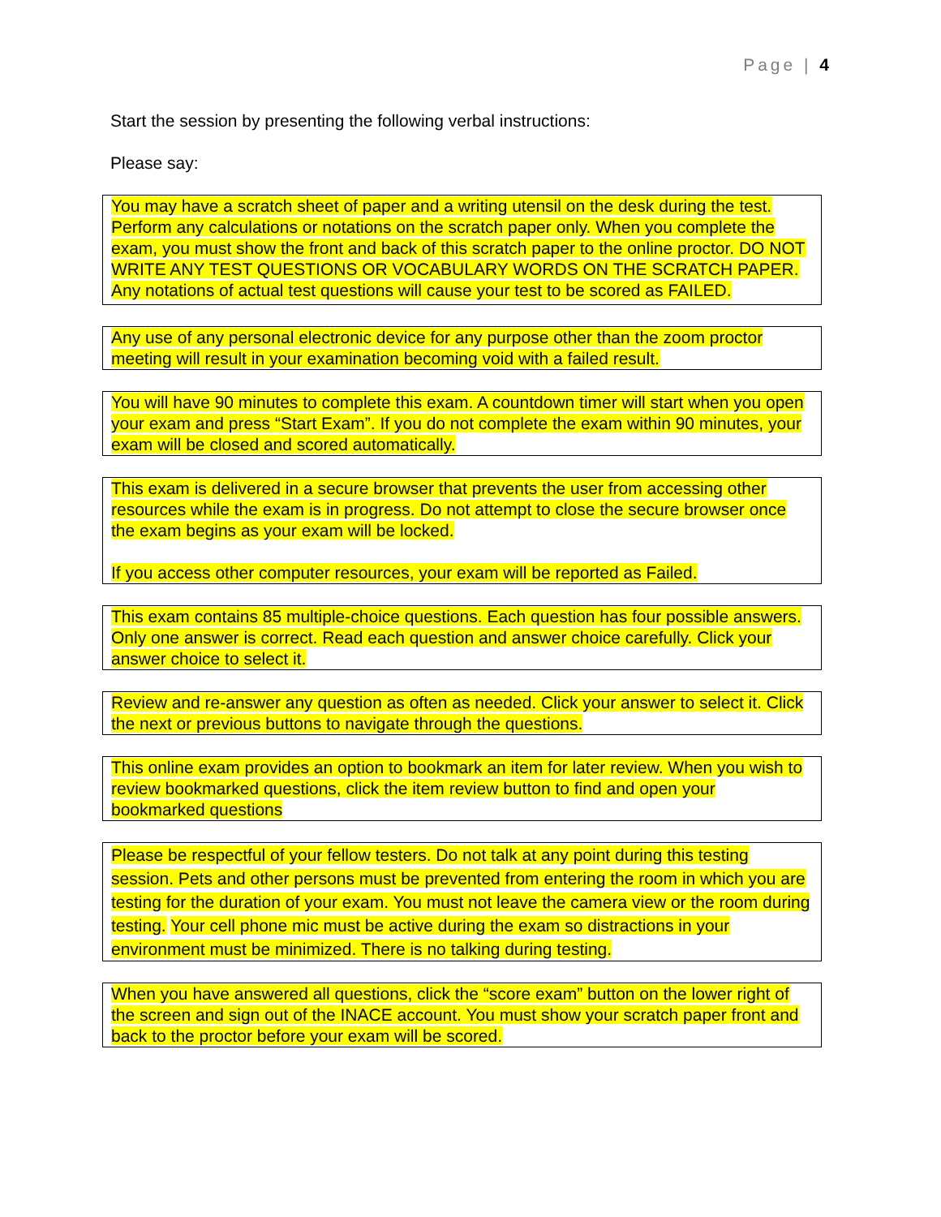Page | 4
Start the session by presenting the following verbal instructions:
Please say:
You may have a scratch sheet of paper and a writing utensil on the desk during the test. Perform any calculations or notations on the scratch paper only. When you complete the exam, you must show the front and back of this scratch paper to the online proctor. DO NOT WRITE ANY TEST QUESTIONS OR VOCABULARY WORDS ON THE SCRATCH PAPER. Any notations of actual test questions will cause your test to be scored as FAILED.
Any use of any personal electronic device for any purpose other than the zoom proctor meeting will result in your examination becoming void with a failed result.
You will have 90 minutes to complete this exam. A countdown timer will start when you open your exam and press “Start Exam”. If you do not complete the exam within 90 minutes, your exam will be closed and scored automatically.
This exam is delivered in a secure browser that prevents the user from accessing other resources while the exam is in progress. Do not attempt to close the secure browser once the exam begins as your exam will be locked.
If you access other computer resources, your exam will be reported as Failed.
This exam contains 85 multiple-choice questions. Each question has four possible answers. Only one answer is correct. Read each question and answer choice carefully. Click your answer choice to select it.
Review and re-answer any question as often as needed. Click your answer to select it. Click the next or previous buttons to navigate through the questions.
This online exam provides an option to bookmark an item for later review. When you wish to review bookmarked questions, click the item review button to find and open your bookmarked questions
Please be respectful of your fellow testers. Do not talk at any point during this testing session. Pets and other persons must be prevented from entering the room in which you are testing for the duration of your exam. You must not leave the camera view or the room during testing. Your cell phone mic must be active during the exam so distractions in your environment must be minimized. There is no talking during testing.
When you have answered all questions, click the “score exam” button on the lower right of the screen and sign out of the INACE account. You must show your scratch paper front and back to the proctor before your exam will be scored.